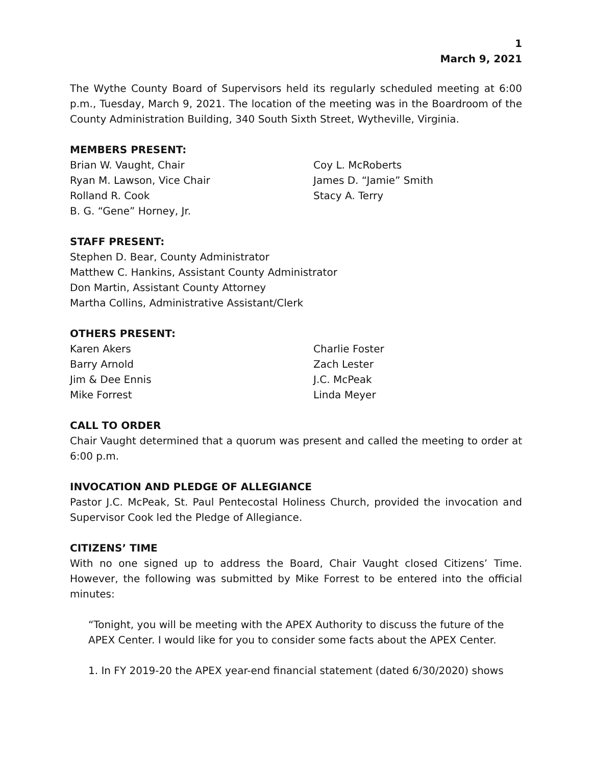1
March 9, 2021
The Wythe County Board of Supervisors held its regularly scheduled meeting at 6:00 p.m., Tuesday, March 9, 2021. The location of the meeting was in the Boardroom of the County Administration Building, 340 South Sixth Street, Wytheville, Virginia.
MEMBERS PRESENT:
Brian W. Vaught, Chair
Ryan M. Lawson, Vice Chair
Rolland R. Cook
B. G. “Gene” Horney, Jr.
Coy L. McRoberts
James D. “Jamie” Smith
Stacy A. Terry
STAFF PRESENT:
Stephen D. Bear, County Administrator
Matthew C. Hankins, Assistant County Administrator
Don Martin, Assistant County Attorney
Martha Collins, Administrative Assistant/Clerk
OTHERS PRESENT:
Karen Akers
Barry Arnold
Jim & Dee Ennis
Mike Forrest
Charlie Foster
Zach Lester
J.C. McPeak
Linda Meyer
CALL TO ORDER
Chair Vaught determined that a quorum was present and called the meeting to order at 6:00 p.m.
INVOCATION AND PLEDGE OF ALLEGIANCE
Pastor J.C. McPeak, St. Paul Pentecostal Holiness Church, provided the invocation and Supervisor Cook led the Pledge of Allegiance.
CITIZENS’ TIME
With no one signed up to address the Board, Chair Vaught closed Citizens’ Time. However, the following was submitted by Mike Forrest to be entered into the official minutes:
“Tonight, you will be meeting with the APEX Authority to discuss the future of the APEX Center. I would like for you to consider some facts about the APEX Center.
1. In FY 2019-20 the APEX year-end financial statement (dated 6/30/2020) shows